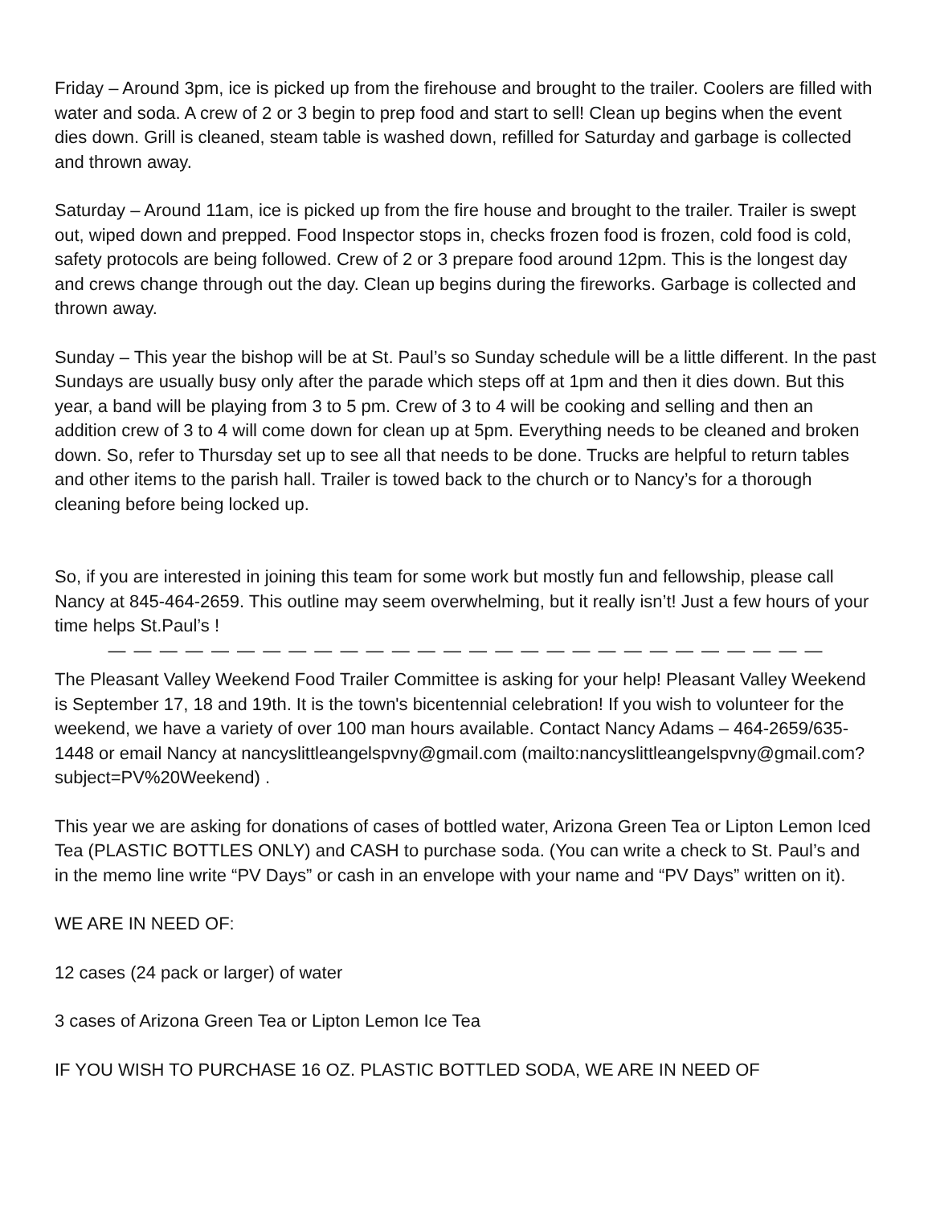Friday – Around 3pm, ice is picked up from the firehouse and brought to the trailer. Coolers are filled with water and soda. A crew of 2 or 3 begin to prep food and start to sell! Clean up begins when the event dies down. Grill is cleaned, steam table is washed down, refilled for Saturday and garbage is collected and thrown away.
Saturday – Around 11am, ice is picked up from the fire house and brought to the trailer. Trailer is swept out, wiped down and prepped. Food Inspector stops in, checks frozen food is frozen, cold food is cold, safety protocols are being followed. Crew of 2 or 3 prepare food around 12pm. This is the longest day and crews change through out the day. Clean up begins during the fireworks. Garbage is collected and thrown away.
Sunday – This year the bishop will be at St. Paul’s so Sunday schedule will be a little different. In the past Sundays are usually busy only after the parade which steps off at 1pm and then it dies down. But this year, a band will be playing from 3 to 5 pm. Crew of 3 to 4 will be cooking and selling and then an addition crew of 3 to 4 will come down for clean up at 5pm. Everything needs to be cleaned and broken down. So, refer to Thursday set up to see all that needs to be done. Trucks are helpful to return tables and other items to the parish hall. Trailer is towed back to the church or to Nancy’s for a thorough cleaning before being locked up.
So, if you are interested in joining this team for some work but mostly fun and fellowship, please call Nancy at 845-464-2659. This outline may seem overwhelming, but it really isn’t! Just a few hours of your time helps St.Paul’s !
— — — — — — — — — — — — — — — — — — — — — — — — — — — —
The Pleasant Valley Weekend Food Trailer Committee is asking for your help! Pleasant Valley Weekend is September 17, 18 and 19th. It is the town's bicentennial celebration! If you wish to volunteer for the weekend, we have a variety of over 100 man hours available. Contact Nancy Adams – 464-2659/635-1448 or email Nancy at nancyslittleangelspvny@gmail.com (mailto:nancyslittleangelspvny@gmail.com?subject=PV%20Weekend) .
This year we are asking for donations of cases of bottled water, Arizona Green Tea or Lipton Lemon Iced Tea (PLASTIC BOTTLES ONLY) and CASH to purchase soda. (You can write a check to St. Paul’s and in the memo line write “PV Days” or cash in an envelope with your name and “PV Days” written on it).
WE ARE IN NEED OF:
12 cases (24 pack or larger) of water
3 cases of Arizona Green Tea or Lipton Lemon Ice Tea
IF YOU WISH TO PURCHASE 16 OZ. PLASTIC BOTTLED SODA, WE ARE IN NEED OF